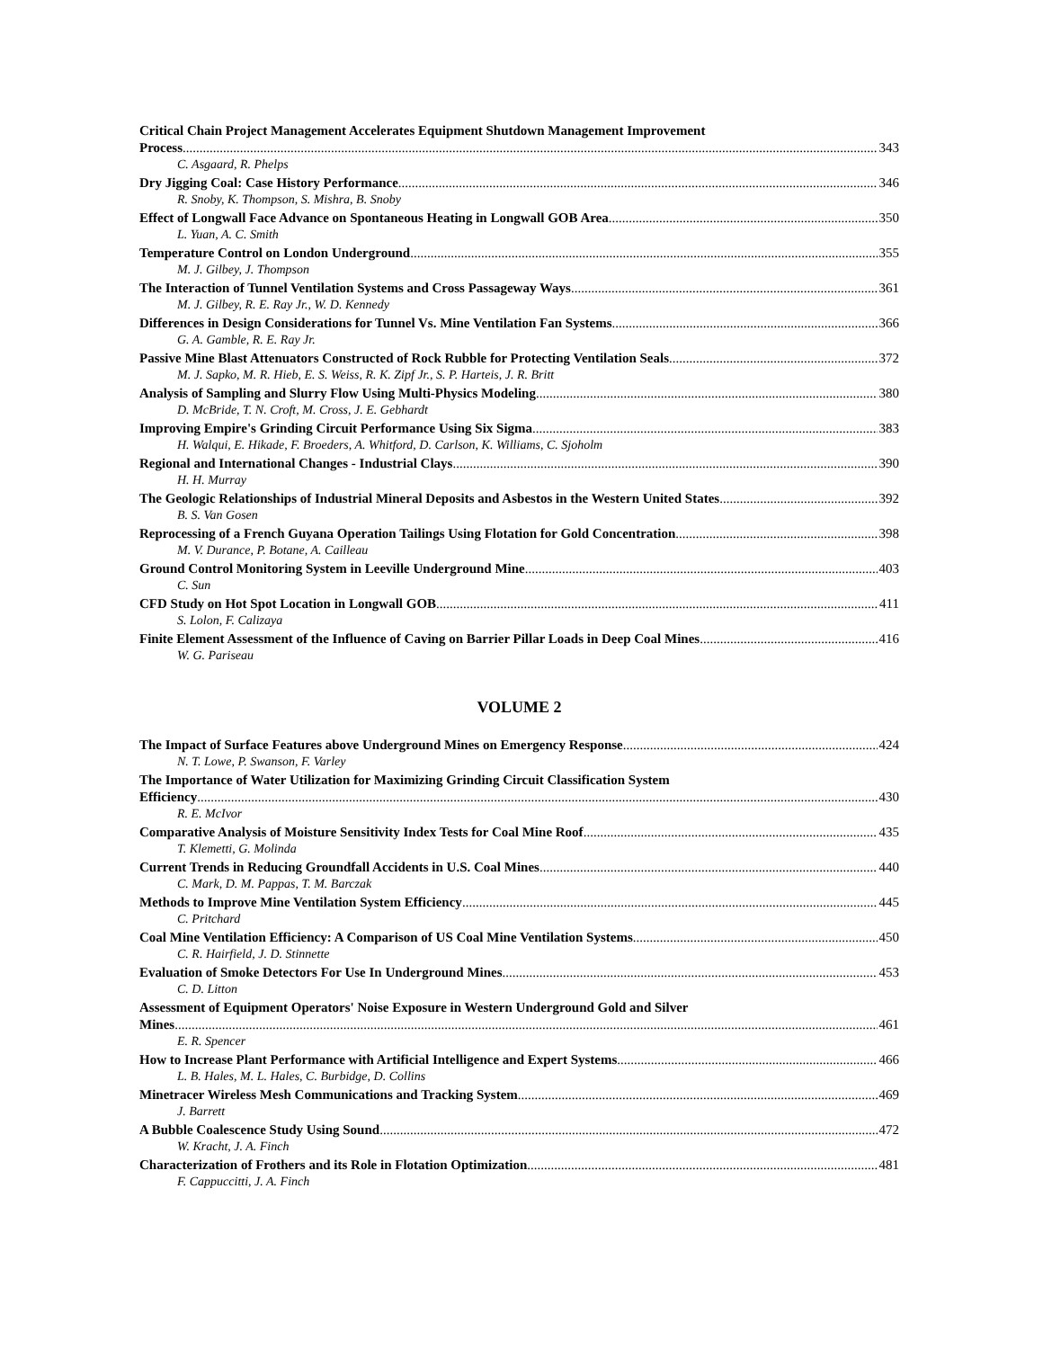Critical Chain Project Management Accelerates Equipment Shutdown Management Improvement
Process 343
C. Asgaard, R. Phelps
Dry Jigging Coal: Case History Performance 346
R. Snoby, K. Thompson, S. Mishra, B. Snoby
Effect of Longwall Face Advance on Spontaneous Heating in Longwall GOB Area 350
L. Yuan, A. C. Smith
Temperature Control on London Underground 355
M. J. Gilbey, J. Thompson
The Interaction of Tunnel Ventilation Systems and Cross Passageway Ways 361
M. J. Gilbey, R. E. Ray Jr., W. D. Kennedy
Differences in Design Considerations for Tunnel Vs. Mine Ventilation Fan Systems 366
G. A. Gamble, R. E. Ray Jr.
Passive Mine Blast Attenuators Constructed of Rock Rubble for Protecting Ventilation Seals 372
M. J. Sapko, M. R. Hieb, E. S. Weiss, R. K. Zipf Jr., S. P. Harteis, J. R. Britt
Analysis of Sampling and Slurry Flow Using Multi-Physics Modeling 380
D. McBride, T. N. Croft, M. Cross, J. E. Gebhardt
Improving Empire's Grinding Circuit Performance Using Six Sigma 383
H. Walqui, E. Hikade, F. Broeders, A. Whitford, D. Carlson, K. Williams, C. Sjoholm
Regional and International Changes - Industrial Clays 390
H. H. Murray
The Geologic Relationships of Industrial Mineral Deposits and Asbestos in the Western United States 392
B. S. Van Gosen
Reprocessing of a French Guyana Operation Tailings Using Flotation for Gold Concentration 398
M. V. Durance, P. Botane, A. Cailleau
Ground Control Monitoring System in Leeville Underground Mine 403
C. Sun
CFD Study on Hot Spot Location in Longwall GOB 411
S. Lolon, F. Calizaya
Finite Element Assessment of the Influence of Caving on Barrier Pillar Loads in Deep Coal Mines 416
W. G. Pariseau
VOLUME 2
The Impact of Surface Features above Underground Mines on Emergency Response 424
N. T. Lowe, P. Swanson, F. Varley
The Importance of Water Utilization for Maximizing Grinding Circuit Classification System
Efficiency 430
R. E. McIvor
Comparative Analysis of Moisture Sensitivity Index Tests for Coal Mine Roof 435
T. Klemetti, G. Molinda
Current Trends in Reducing Groundfall Accidents in U.S. Coal Mines 440
C. Mark, D. M. Pappas, T. M. Barczak
Methods to Improve Mine Ventilation System Efficiency 445
C. Pritchard
Coal Mine Ventilation Efficiency: A Comparison of US Coal Mine Ventilation Systems 450
C. R. Hairfield, J. D. Stinnette
Evaluation of Smoke Detectors For Use In Underground Mines 453
C. D. Litton
Assessment of Equipment Operators' Noise Exposure in Western Underground Gold and Silver
Mines 461
E. R. Spencer
How to Increase Plant Performance with Artificial Intelligence and Expert Systems 466
L. B. Hales, M. L. Hales, C. Burbidge, D. Collins
Minetracer Wireless Mesh Communications and Tracking System 469
J. Barrett
A Bubble Coalescence Study Using Sound 472
W. Kracht, J. A. Finch
Characterization of Frothers and its Role in Flotation Optimization 481
F. Cappuccitti, J. A. Finch